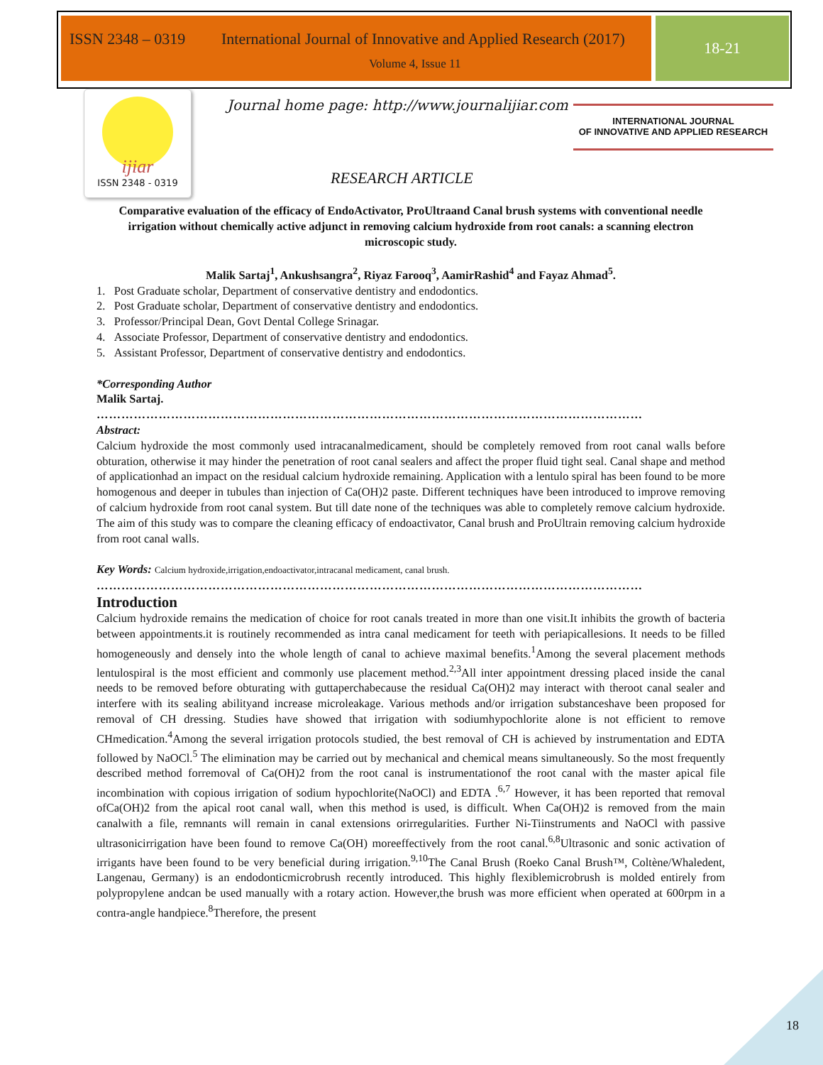ISSN 2348 – 0319 International Journal of Innovative and Applied Research (2017)
Volume 4, Issue 11
18-21
ijiar
ISSN 2348 - 0319
Journal home page: http://www.journalijiar.com
INTERNATIONAL JOURNAL
OF INNOVATIVE AND APPLIED RESEARCH
RESEARCH ARTICLE
Comparative evaluation of the efficacy of EndoActivator, ProUltraand Canal brush systems with conventional needle irrigation without chemically active adjunct in removing calcium hydroxide from root canals: a scanning electron microscopic study.
Malik Sartaj<sup>1</sup>, Ankushsangra<sup>2</sup>, Riyaz Farooq<sup>3</sup>, AamirRashid<sup>4</sup> and Fayaz Ahmad<sup>5</sup>.
1. Post Graduate scholar, Department of conservative dentistry and endodontics.
2. Post Graduate scholar, Department of conservative dentistry and endodontics.
3. Professor/Principal Dean, Govt Dental College Srinagar.
4. Associate Professor, Department of conservative dentistry and endodontics.
5. Assistant Professor, Department of conservative dentistry and endodontics.
*Corresponding Author
Malik Sartaj.
……………………………………………………………………………………………………………………
Abstract:
Calcium hydroxide the most commonly used intracanalmedicament, should be completely removed from root canal walls before obturation, otherwise it may hinder the penetration of root canal sealers and affect the proper fluid tight seal. Canal shape and method of applicationhad an impact on the residual calcium hydroxide remaining. Application with a lentulo spiral has been found to be more homogenous and deeper in tubules than injection of Ca(OH)2 paste. Different techniques have been introduced to improve removing of calcium hydroxide from root canal system. But till date none of the techniques was able to completely remove calcium hydroxide. The aim of this study was to compare the cleaning efficacy of endoactivator, Canal brush and ProUltrain removing calcium hydroxide from root canal walls.
Key Words: Calcium hydroxide,irrigation,endoactivator,intracanal medicament, canal brush.
……………………………………………………………………………………………………………………
Introduction
Calcium hydroxide remains the medication of choice for root canals treated in more than one visit.It inhibits the growth of bacteria between appointments.it is routinely recommended as intra canal medicament for teeth with periapicallesions. It needs to be filled homogeneously and densely into the whole length of canal to achieve maximal benefits.<sup>1</sup>Among the several placement methods lentulospiral is the most efficient and commonly use placement method.<sup>2,3</sup>All inter appointment dressing placed inside the canal needs to be removed before obturating with guttaperchabecause the residual Ca(OH)2 may interact with theroot canal sealer and interfere with its sealing abilityand increase microleakage. Various methods and/or irrigation substanceshave been proposed for removal of CH dressing. Studies have showed that irrigation with sodiumhypochlorite alone is not efficient to remove CHmedication.<sup>4</sup>Among the several irrigation protocols studied, the best removal of CH is achieved by instrumentation and EDTA followed by NaOCl.<sup>5</sup> The elimination may be carried out by mechanical and chemical means simultaneously. So the most frequently described method forremoval of Ca(OH)2 from the root canal is instrumentationof the root canal with the master apical file incombination with copious irrigation of sodium hypochlorite(NaOCl) and EDTA .<sup>6,7</sup> However, it has been reported that removal ofCa(OH)2 from the apical root canal wall, when this method is used, is difficult. When Ca(OH)2 is removed from the main canalwith a file, remnants will remain in canal extensions orirregularities. Further Ni-Tiinstruments and NaOCl with passive ultrasonicirrigation have been found to remove Ca(OH) moreeffectively from the root canal.<sup>6,8</sup>Ultrasonic and sonic activation of irrigants have been found to be very beneficial during irrigation.<sup>9,10</sup>The Canal Brush (Roeko Canal Brush™, Coltène/Whaledent, Langenau, Germany) is an endodonticmicrobrush recently introduced. This highly flexiblemicrobrush is molded entirely from polypropylene andcan be used manually with a rotary action. However,the brush was more efficient when operated at 600rpm in a contra-angle handpiece.<sup>8</sup>Therefore, the present
18